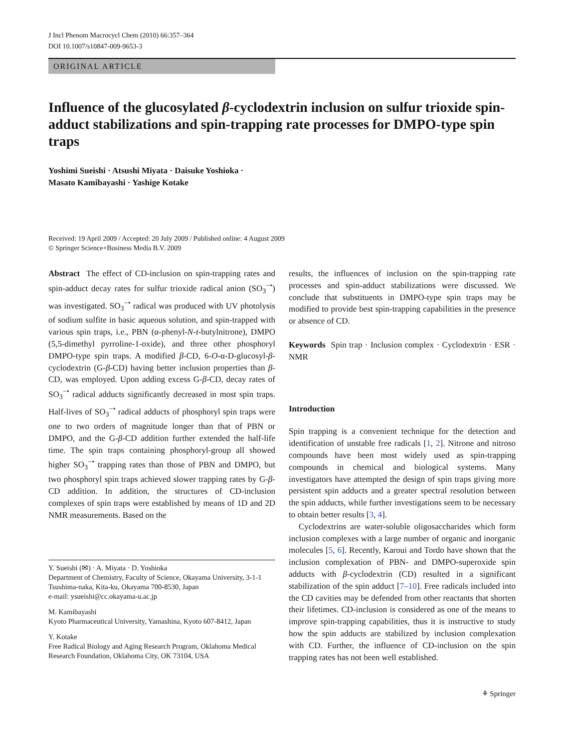J Incl Phenom Macrocycl Chem (2010) 66:357–364
DOI 10.1007/s10847-009-9653-3
ORIGINAL ARTICLE
Influence of the glucosylated β-cyclodextrin inclusion on sulfur trioxide spin-adduct stabilizations and spin-trapping rate processes for DMPO-type spin traps
Yoshimi Sueishi · Atsushi Miyata · Daisuke Yoshioka ·
Masato Kamibayashi · Yashige Kotake
Received: 19 April 2009 / Accepted: 20 July 2009 / Published online: 4 August 2009
© Springer Science+Business Media B.V. 2009
Abstract The effect of CD-inclusion on spin-trapping rates and spin-adduct decay rates for sulfur trioxide radical anion (SO<sub>3</sub><sup>−•</sup>) was investigated. SO<sub>3</sub><sup>−•</sup> radical was produced with UV photolysis of sodium sulfite in basic aqueous solution, and spin-trapped with various spin traps, i.e., PBN (α-phenyl-N-t-butylnitrone), DMPO (5,5-dimethyl pyrroline-1-oxide), and three other phosphoryl DMPO-type spin traps. A modified β-CD, 6-O-α-D-glucosyl-β-cyclodextrin (G-β-CD) having better inclusion properties than β-CD, was employed. Upon adding excess G-β-CD, decay rates of SO<sub>3</sub><sup>−•</sup> radical adducts significantly decreased in most spin traps. Half-lives of SO<sub>3</sub><sup>−•</sup> radical adducts of phosphoryl spin traps were one to two orders of magnitude longer than that of PBN or DMPO, and the G-β-CD addition further extended the half-life time. The spin traps containing phosphoryl-group all showed higher SO<sub>3</sub><sup>−•</sup> trapping rates than those of PBN and DMPO, but two phosphoryl spin traps achieved slower trapping rates by G-β-CD addition. In addition, the structures of CD-inclusion complexes of spin traps were established by means of 1D and 2D NMR measurements. Based on the
Y. Sueishi (✉) · A. Miyata · D. Yoshioka
Department of Chemistry, Faculty of Science, Okayama University, 3-1-1 Tsushima-naka, Kita-ku, Okayama 700-8530, Japan
e-mail: ysueishi@cc.okayama-u.ac.jp
M. Kamibayashi
Kyoto Pharmaceutical University, Yamashina, Kyoto 607-8412, Japan
Y. Kotake
Free Radical Biology and Aging Research Program, Oklahoma Medical Research Foundation, Oklahoma City, OK 73104, USA
results, the influences of inclusion on the spin-trapping rate processes and spin-adduct stabilizations were discussed. We conclude that substituents in DMPO-type spin traps may be modified to provide best spin-trapping capabilities in the presence or absence of CD.
Keywords Spin trap · Inclusion complex · Cyclodextrin · ESR · NMR
Introduction
Spin trapping is a convenient technique for the detection and identification of unstable free radicals [1, 2]. Nitrone and nitroso compounds have been most widely used as spin-trapping compounds in chemical and biological systems. Many investigators have attempted the design of spin traps giving more persistent spin adducts and a greater spectral resolution between the spin adducts, while further investigations seem to be necessary to obtain better results [3, 4].
Cyclodextrins are water-soluble oligosaccharides which form inclusion complexes with a large number of organic and inorganic molecules [5, 6]. Recently, Karoui and Tordo have shown that the inclusion complexation of PBN- and DMPO-superoxide spin adducts with β-cyclodextrin (CD) resulted in a significant stabilization of the spin adduct [7–10]. Free radicals included into the CD cavities may be defended from other reactants that shorten their lifetimes. CD-inclusion is considered as one of the means to improve spin-trapping capabilities, thus it is instructive to study how the spin adducts are stabilized by inclusion complexation with CD. Further, the influence of CD-inclusion on the spin trapping rates has not been well established.
⚘ Springer